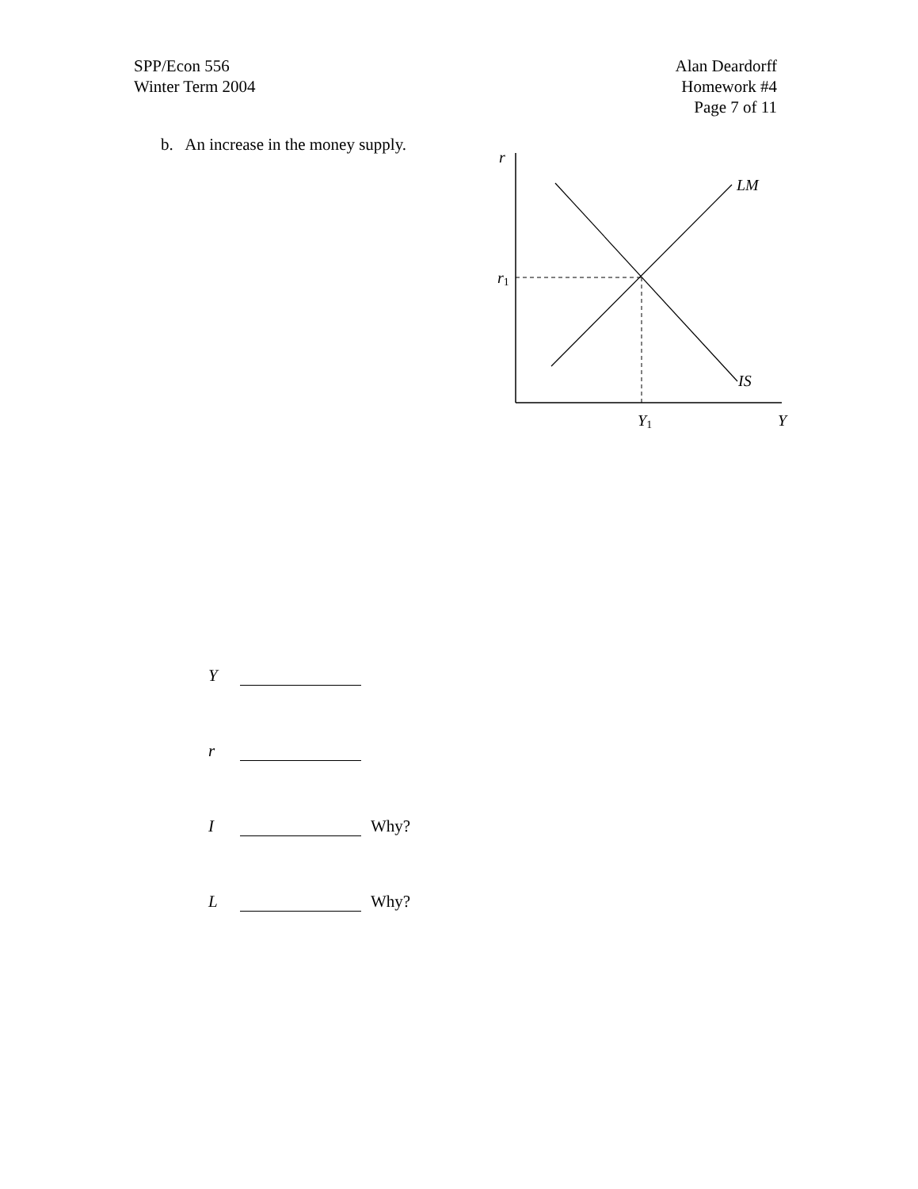SPP/Econ 556
Winter Term 2004
Alan Deardorff
Homework #4
Page 7 of 11
b. An increase in the money supply.
r
LM
r1
IS
Y1
Y
Y
r
I Why?
L Why?